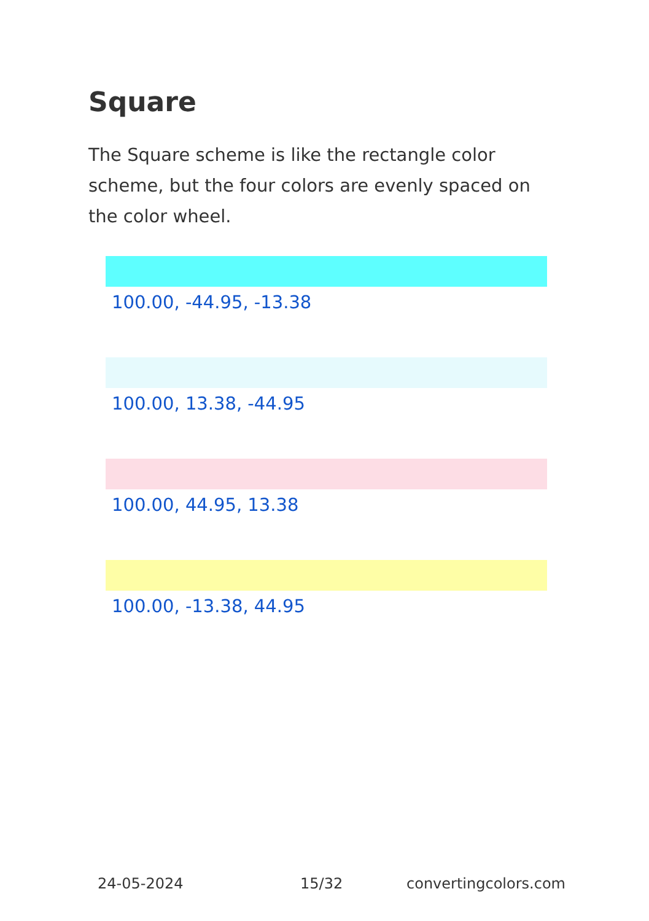Square
The Square scheme is like the rectangle color scheme, but the four colors are evenly spaced on the color wheel.
100.00, -44.95, -13.38
100.00, 13.38, -44.95
100.00, 44.95, 13.38
100.00, -13.38, 44.95
24-05-2024 15/32 convertingcolors.com